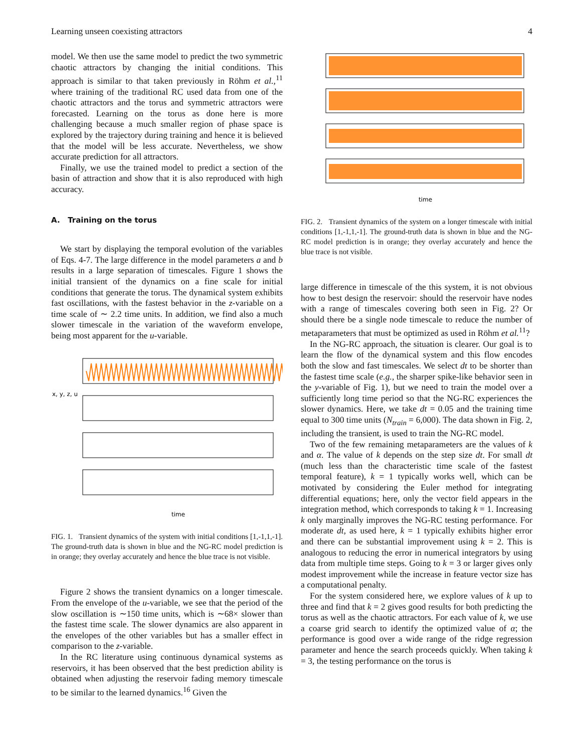Learning unseen coexisting attractors 4
model. We then use the same model to predict the two symmetric chaotic attractors by changing the initial conditions. This approach is similar to that taken previously in Röhm et al.,<sup>11</sup> where training of the traditional RC used data from one of the chaotic attractors and the torus and symmetric attractors were forecasted. Learning on the torus as done here is more challenging because a much smaller region of phase space is explored by the trajectory during training and hence it is believed that the model will be less accurate. Nevertheless, we show accurate prediction for all attractors.
Finally, we use the trained model to predict a section of the basin of attraction and show that it is also reproduced with high accuracy.
A. Training on the torus
We start by displaying the temporal evolution of the variables of Eqs. 4-7. The large difference in the model parameters a and b results in a large separation of timescales. Figure 1 shows the initial transient of the dynamics on a fine scale for initial conditions that generate the torus. The dynamical system exhibits fast oscillations, with the fastest behavior in the z-variable on a time scale of ∼ 2.2 time units. In addition, we find also a much slower timescale in the variation of the waveform envelope, being most apparent for the u-variable.
x, y, z, u
time
FIG. 1. Transient dynamics of the system with initial conditions [1,-1,1,-1]. The ground-truth data is shown in blue and the NG-RC model prediction is in orange; they overlay accurately and hence the blue trace is not visible.
Figure 2 shows the transient dynamics on a longer timescale. From the envelope of the u-variable, we see that the period of the slow oscillation is ∼150 time units, which is ∼68× slower than the fastest time scale. The slower dynamics are also apparent in the envelopes of the other variables but has a smaller effect in comparison to the z-variable.
In the RC literature using continuous dynamical systems as reservoirs, it has been observed that the best prediction ability is obtained when adjusting the reservoir fading memory timescale to be similar to the learned dynamics.<sup>16</sup> Given the
time
FIG. 2. Transient dynamics of the system on a longer timescale with initial conditions [1,-1,1,-1]. The ground-truth data is shown in blue and the NG-RC model prediction is in orange; they overlay accurately and hence the blue trace is not visible.
large difference in timescale of the this system, it is not obvious how to best design the reservoir: should the reservoir have nodes with a range of timescales covering both seen in Fig. 2? Or should there be a single node timescale to reduce the number of metaparameters that must be optimized as used in Röhm et al.<sup>11</sup>?
In the NG-RC approach, the situation is clearer. Our goal is to learn the flow of the dynamical system and this flow encodes both the slow and fast timescales. We select dt to be shorter than the fastest time scale (e.g., the sharper spike-like behavior seen in the y-variable of Fig. 1), but we need to train the model over a sufficiently long time period so that the NG-RC experiences the slower dynamics. Here, we take dt = 0.05 and the training time equal to 300 time units (N<sub>train</sub> = 6,000). The data shown in Fig. 2, including the transient, is used to train the NG-RC model.
Two of the few remaining metaparameters are the values of k and α. The value of k depends on the step size dt. For small dt (much less than the characteristic time scale of the fastest temporal feature), k = 1 typically works well, which can be motivated by considering the Euler method for integrating differential equations; here, only the vector field appears in the integration method, which corresponds to taking k = 1. Increasing k only marginally improves the NG-RC testing performance. For moderate dt, as used here, k = 1 typically exhibits higher error and there can be substantial improvement using k = 2. This is analogous to reducing the error in numerical integrators by using data from multiple time steps. Going to k = 3 or larger gives only modest improvement while the increase in feature vector size has a computational penalty.
For the system considered here, we explore values of k up to three and find that k = 2 gives good results for both predicting the torus as well as the chaotic attractors. For each value of k, we use a coarse grid search to identify the optimized value of α; the performance is good over a wide range of the ridge regression parameter and hence the search proceeds quickly. When taking k = 3, the testing performance on the torus is